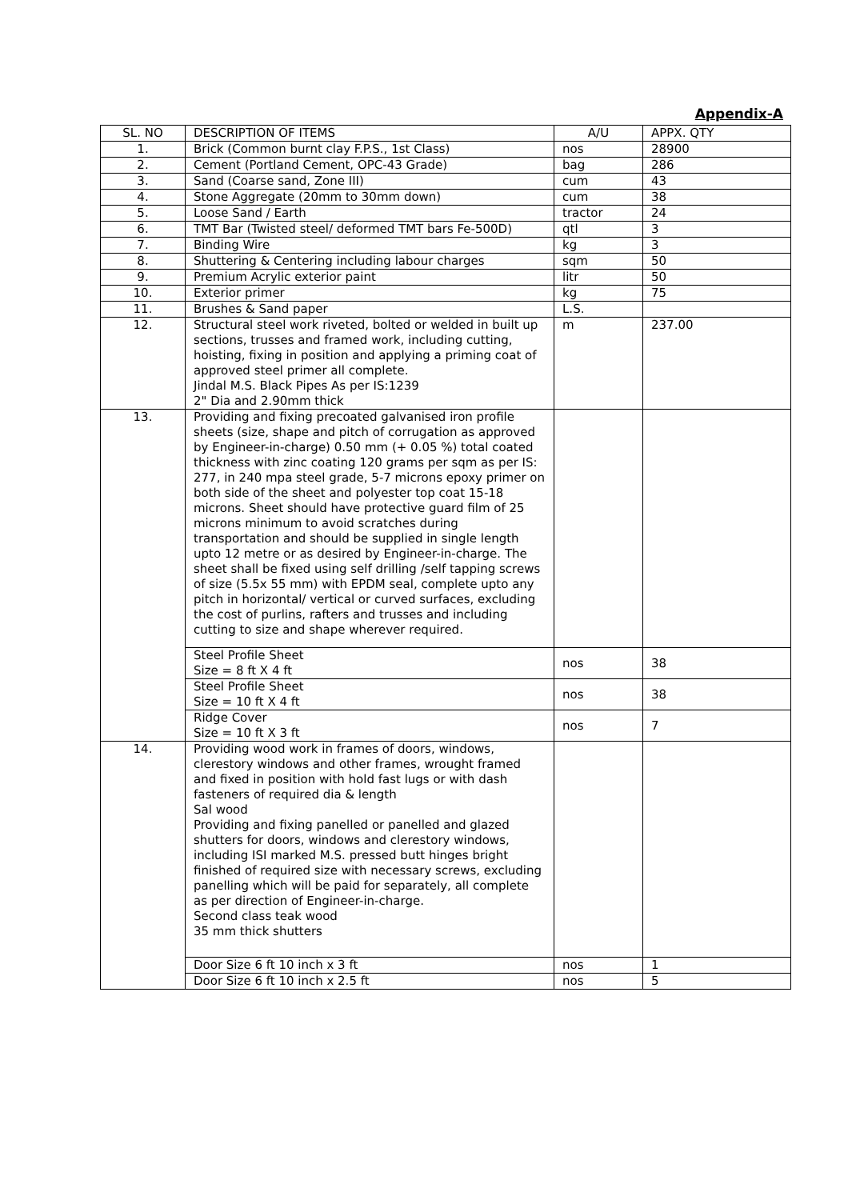Appendix-A
| SL. NO | DESCRIPTION OF ITEMS | A/U | APPX. QTY |
| --- | --- | --- | --- |
| 1. | Brick (Common burnt clay F.P.S., 1st Class) | nos | 28900 |
| 2. | Cement (Portland Cement, OPC-43 Grade) | bag | 286 |
| 3. | Sand (Coarse sand, Zone III) | cum | 43 |
| 4. | Stone Aggregate (20mm to 30mm down) | cum | 38 |
| 5. | Loose Sand / Earth | tractor | 24 |
| 6. | TMT Bar (Twisted steel/ deformed TMT bars Fe-500D) | qtl | 3 |
| 7. | Binding Wire | kg | 3 |
| 8. | Shuttering & Centering including labour charges | sqm | 50 |
| 9. | Premium Acrylic exterior paint | litr | 50 |
| 10. | Exterior primer | kg | 75 |
| 11. | Brushes & Sand paper | L.S. | |
| 12. | Structural steel work riveted, bolted or welded in built up sections, trusses and framed work, including cutting, hoisting, fixing in position and applying a priming coat of approved steel primer all complete. Jindal M.S. Black Pipes As per IS:1239 2" Dia and 2.90mm thick | m | 237.00 |
| 13. | Providing and fixing precoated galvanised iron profile sheets (size, shape and pitch of corrugation as approved by Engineer-in-charge) 0.50 mm (+ 0.05 %) total coated thickness with zinc coating 120 grams per sqm as per IS: 277, in 240 mpa steel grade, 5-7 microns epoxy primer on both side of the sheet and polyester top coat 15-18 microns. Sheet should have protective guard film of 25 microns minimum to avoid scratches during transportation and should be supplied in single length upto 12 metre or as desired by Engineer-in-charge. The sheet shall be fixed using self drilling /self tapping screws of size (5.5x 55 mm) with EPDM seal, complete upto any pitch in horizontal/ vertical or curved surfaces, excluding the cost of purlins, rafters and trusses and including cutting to size and shape wherever required. | | |
| | Steel Profile Sheet Size = 8 ft X 4 ft | nos | 38 |
| | Steel Profile Sheet Size = 10 ft X 4 ft | nos | 38 |
| | Ridge Cover Size = 10 ft X 3 ft | nos | 7 |
| 14. | Providing wood work in frames of doors, windows, clerestory windows and other frames, wrought framed and fixed in position with hold fast lugs or with dash fasteners of required dia & length Sal wood Providing and fixing panelled or panelled and glazed shutters for doors, windows and clerestory windows, including ISI marked M.S. pressed butt hinges bright finished of required size with necessary screws, excluding panelling which will be paid for separately, all complete as per direction of Engineer-in-charge. Second class teak wood 35 mm thick shutters | | |
| | Door Size 6 ft 10 inch x 3 ft | nos | 1 |
| | Door Size 6 ft 10 inch x 2.5 ft | nos | 5 |